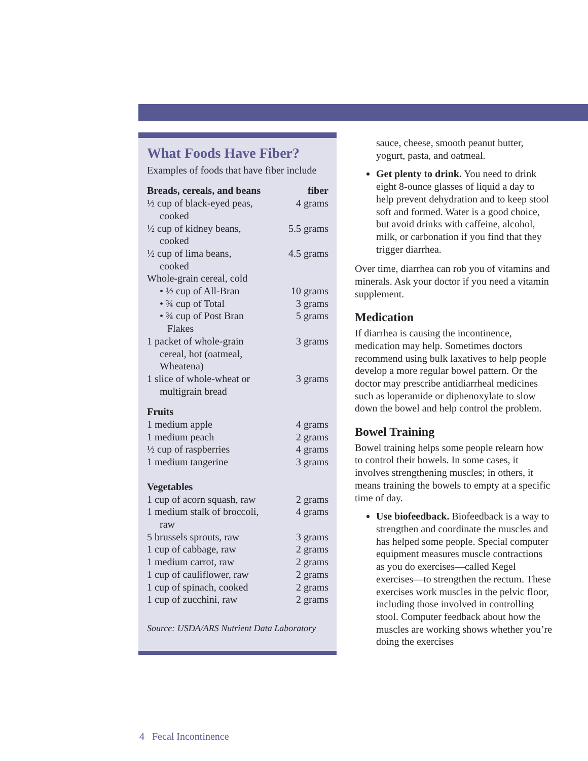What Foods Have Fiber?
Examples of foods that have fiber include
| Breads, cereals, and beans | fiber |
| --- | --- |
| ½ cup of black-eyed peas, cooked | 4 grams |
| ½ cup of kidney beans, cooked | 5.5 grams |
| ½ cup of lima beans, cooked | 4.5 grams |
| Whole-grain cereal, cold | |
| • ½ cup of All-Bran | 10 grams |
| • ¾ cup of Total | 3 grams |
| • ¾ cup of Post Bran Flakes | 5 grams |
| 1 packet of whole-grain cereal, hot (oatmeal, Wheatena) | 3 grams |
| 1 slice of whole-wheat or multigrain bread | 3 grams |
| Fruits | |
| 1 medium apple | 4 grams |
| 1 medium peach | 2 grams |
| ½ cup of raspberries | 4 grams |
| 1 medium tangerine | 3 grams |
| Vegetables | |
| 1 cup of acorn squash, raw | 2 grams |
| 1 medium stalk of broccoli, raw | 4 grams |
| 5 brussels sprouts, raw | 3 grams |
| 1 cup of cabbage, raw | 2 grams |
| 1 medium carrot, raw | 2 grams |
| 1 cup of cauliflower, raw | 2 grams |
| 1 cup of spinach, cooked | 2 grams |
| 1 cup of zucchini, raw | 2 grams |
Source: USDA/ARS Nutrient Data Laboratory
sauce, cheese, smooth peanut butter, yogurt, pasta, and oatmeal.
Get plenty to drink. You need to drink eight 8-ounce glasses of liquid a day to help prevent dehydration and to keep stool soft and formed. Water is a good choice, but avoid drinks with caffeine, alcohol, milk, or carbonation if you find that they trigger diarrhea.
Over time, diarrhea can rob you of vitamins and minerals. Ask your doctor if you need a vitamin supplement.
Medication
If diarrhea is causing the incontinence, medication may help. Sometimes doctors recommend using bulk laxatives to help people develop a more regular bowel pattern. Or the doctor may prescribe antidiarrheal medicines such as loperamide or diphenoxylate to slow down the bowel and help control the problem.
Bowel Training
Bowel training helps some people relearn how to control their bowels. In some cases, it involves strengthening muscles; in others, it means training the bowels to empty at a specific time of day.
Use biofeedback. Biofeedback is a way to strengthen and coordinate the muscles and has helped some people. Special computer equipment measures muscle contractions as you do exercises—called Kegel exercises—to strengthen the rectum. These exercises work muscles in the pelvic floor, including those involved in controlling stool. Computer feedback about how the muscles are working shows whether you’re doing the exercises
4 Fecal Incontinence